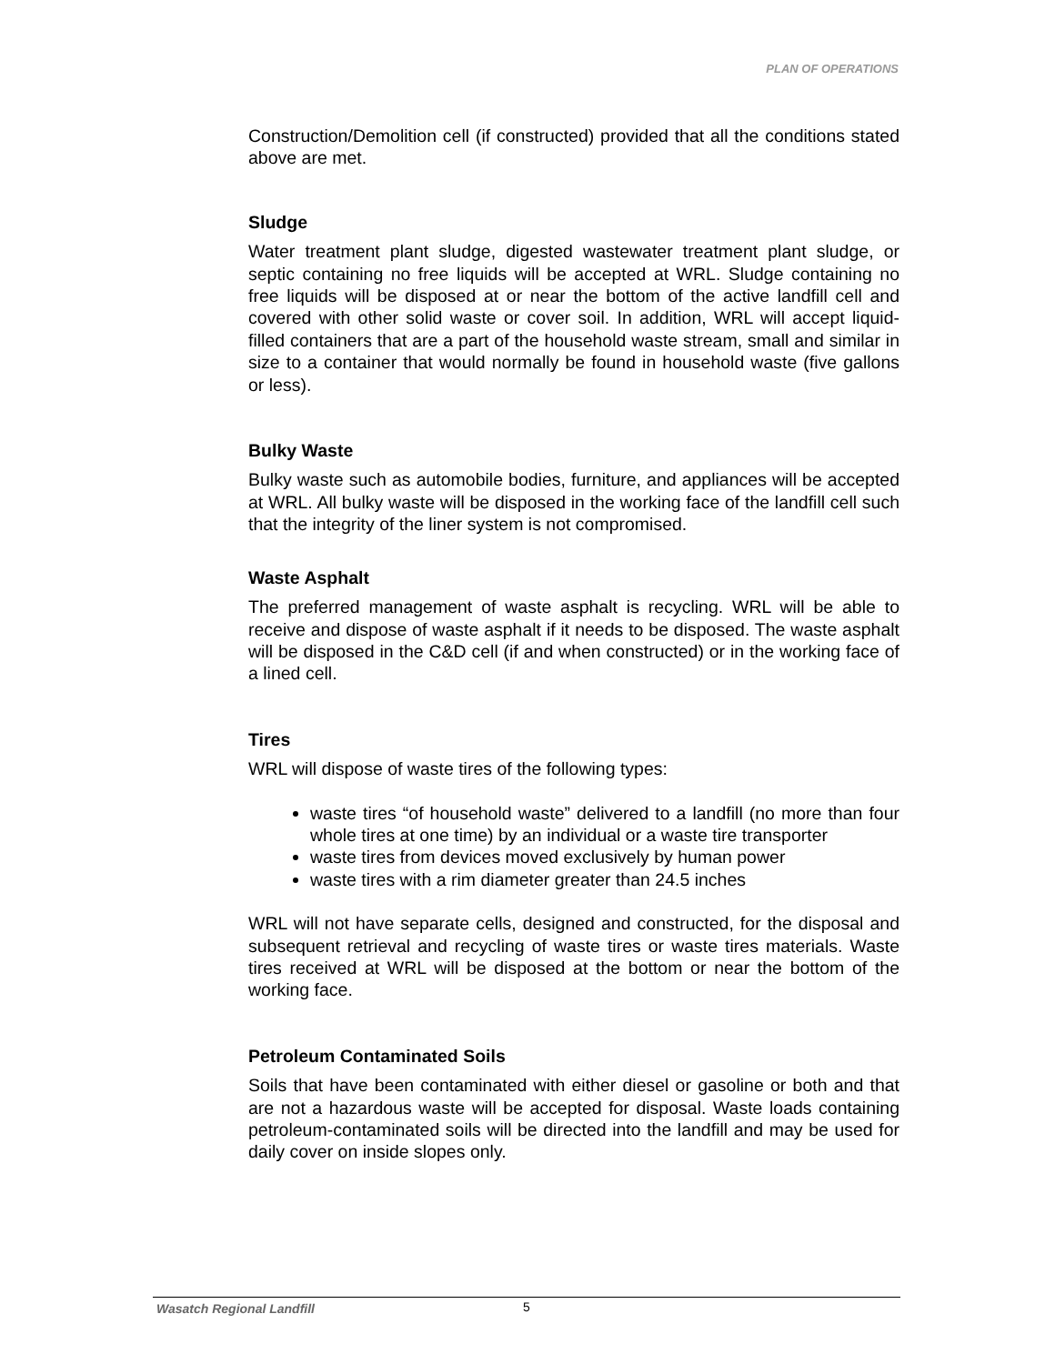PLAN OF OPERATIONS
Construction/Demolition cell (if constructed) provided that all the conditions stated above are met.
Sludge
Water treatment plant sludge, digested wastewater treatment plant sludge, or septic containing no free liquids will be accepted at WRL. Sludge containing no free liquids will be disposed at or near the bottom of the active landfill cell and covered with other solid waste or cover soil. In addition, WRL will accept liquid-filled containers that are a part of the household waste stream, small and similar in size to a container that would normally be found in household waste (five gallons or less).
Bulky Waste
Bulky waste such as automobile bodies, furniture, and appliances will be accepted at WRL. All bulky waste will be disposed in the working face of the landfill cell such that the integrity of the liner system is not compromised.
Waste Asphalt
The preferred management of waste asphalt is recycling. WRL will be able to receive and dispose of waste asphalt if it needs to be disposed. The waste asphalt will be disposed in the C&D cell (if and when constructed) or in the working face of a lined cell.
Tires
WRL will dispose of waste tires of the following types:
waste tires “of household waste” delivered to a landfill (no more than four whole tires at one time) by an individual or a waste tire transporter
waste tires from devices moved exclusively by human power
waste tires with a rim diameter greater than 24.5 inches
WRL will not have separate cells, designed and constructed, for the disposal and subsequent retrieval and recycling of waste tires or waste tires materials. Waste tires received at WRL will be disposed at the bottom or near the bottom of the working face.
Petroleum Contaminated Soils
Soils that have been contaminated with either diesel or gasoline or both and that are not a hazardous waste will be accepted for disposal. Waste loads containing petroleum-contaminated soils will be directed into the landfill and may be used for daily cover on inside slopes only.
Wasatch Regional Landfill 5